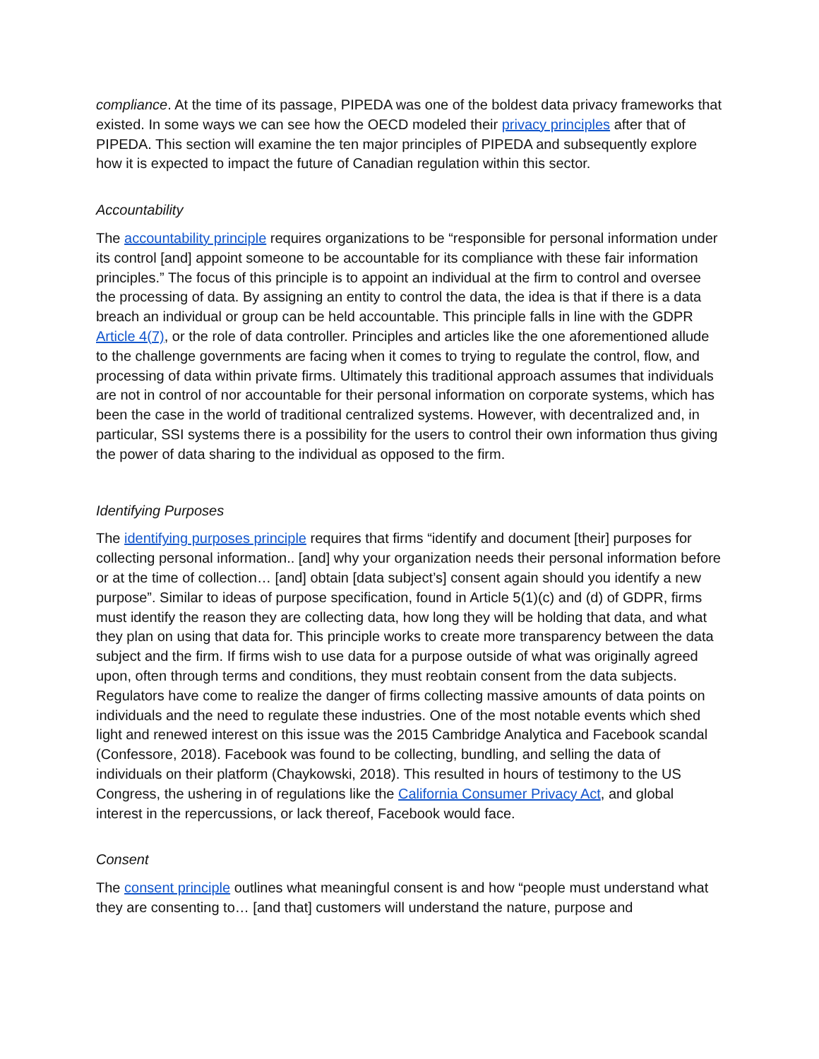compliance. At the time of its passage, PIPEDA was one of the boldest data privacy frameworks that existed. In some ways we can see how the OECD modeled their privacy principles after that of PIPEDA. This section will examine the ten major principles of PIPEDA and subsequently explore how it is expected to impact the future of Canadian regulation within this sector.
Accountability
The accountability principle requires organizations to be “responsible for personal information under its control [and] appoint someone to be accountable for its compliance with these fair information principles.” The focus of this principle is to appoint an individual at the firm to control and oversee the processing of data. By assigning an entity to control the data, the idea is that if there is a data breach an individual or group can be held accountable. This principle falls in line with the GDPR Article 4(7), or the role of data controller. Principles and articles like the one aforementioned allude to the challenge governments are facing when it comes to trying to regulate the control, flow, and processing of data within private firms. Ultimately this traditional approach assumes that individuals are not in control of nor accountable for their personal information on corporate systems, which has been the case in the world of traditional centralized systems. However, with decentralized and, in particular, SSI systems there is a possibility for the users to control their own information thus giving the power of data sharing to the individual as opposed to the firm.
Identifying Purposes
The identifying purposes principle requires that firms “identify and document [their] purposes for collecting personal information.. [and] why your organization needs their personal information before or at the time of collection… [and] obtain [data subject’s] consent again should you identify a new purpose”. Similar to ideas of purpose specification, found in Article 5(1)(c) and (d) of GDPR, firms must identify the reason they are collecting data, how long they will be holding that data, and what they plan on using that data for. This principle works to create more transparency between the data subject and the firm. If firms wish to use data for a purpose outside of what was originally agreed upon, often through terms and conditions, they must reobtain consent from the data subjects. Regulators have come to realize the danger of firms collecting massive amounts of data points on individuals and the need to regulate these industries. One of the most notable events which shed light and renewed interest on this issue was the 2015 Cambridge Analytica and Facebook scandal (Confessore, 2018). Facebook was found to be collecting, bundling, and selling the data of individuals on their platform (Chaykowski, 2018). This resulted in hours of testimony to the US Congress, the ushering in of regulations like the California Consumer Privacy Act, and global interest in the repercussions, or lack thereof, Facebook would face.
Consent
The consent principle outlines what meaningful consent is and how “people must understand what they are consenting to… [and that] customers will understand the nature, purpose and